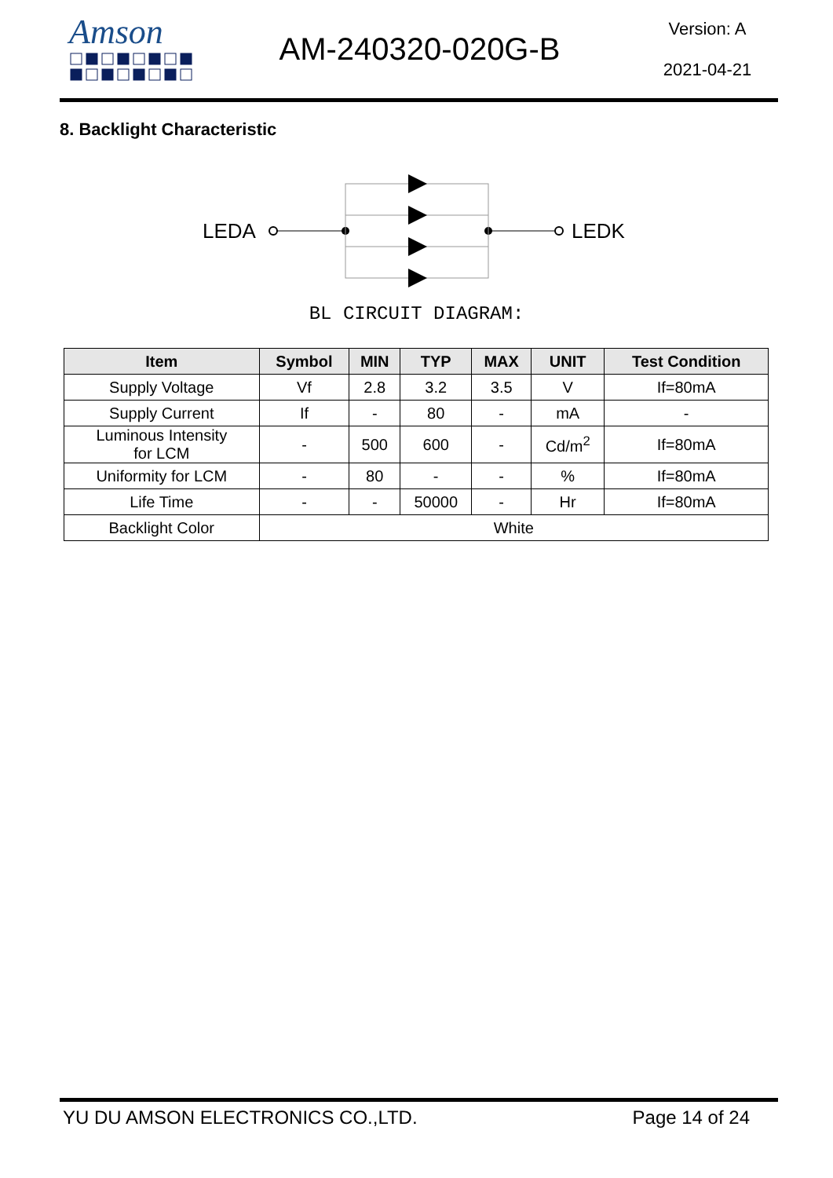Amson AM-240320-020G-B
Version: A
2021-04-21
8. Backlight Characteristic
LEDA
LEDK
BL CIRCUIT DIAGRAM:
| Item | Symbol | MIN | TYP | MAX | UNIT | Test Condition |
| --- | --- | --- | --- | --- | --- | --- |
| Supply Voltage | Vf | 2.8 | 3.2 | 3.5 | V | If=80mA |
| Supply Current | If | - | 80 | - | mA | - |
| Luminous Intensity for LCM | - | 500 | 600 | - | Cd/m<sup>2</sup> | If=80mA |
| Uniformity for LCM | - | 80 | - | - | % | If=80mA |
| Life Time | - | - | 50000 | - | Hr | If=80mA |
| Backlight Color | White | | | | | |
YU DU AMSON ELECTRONICS CO.,LTD. Page 14 of 24